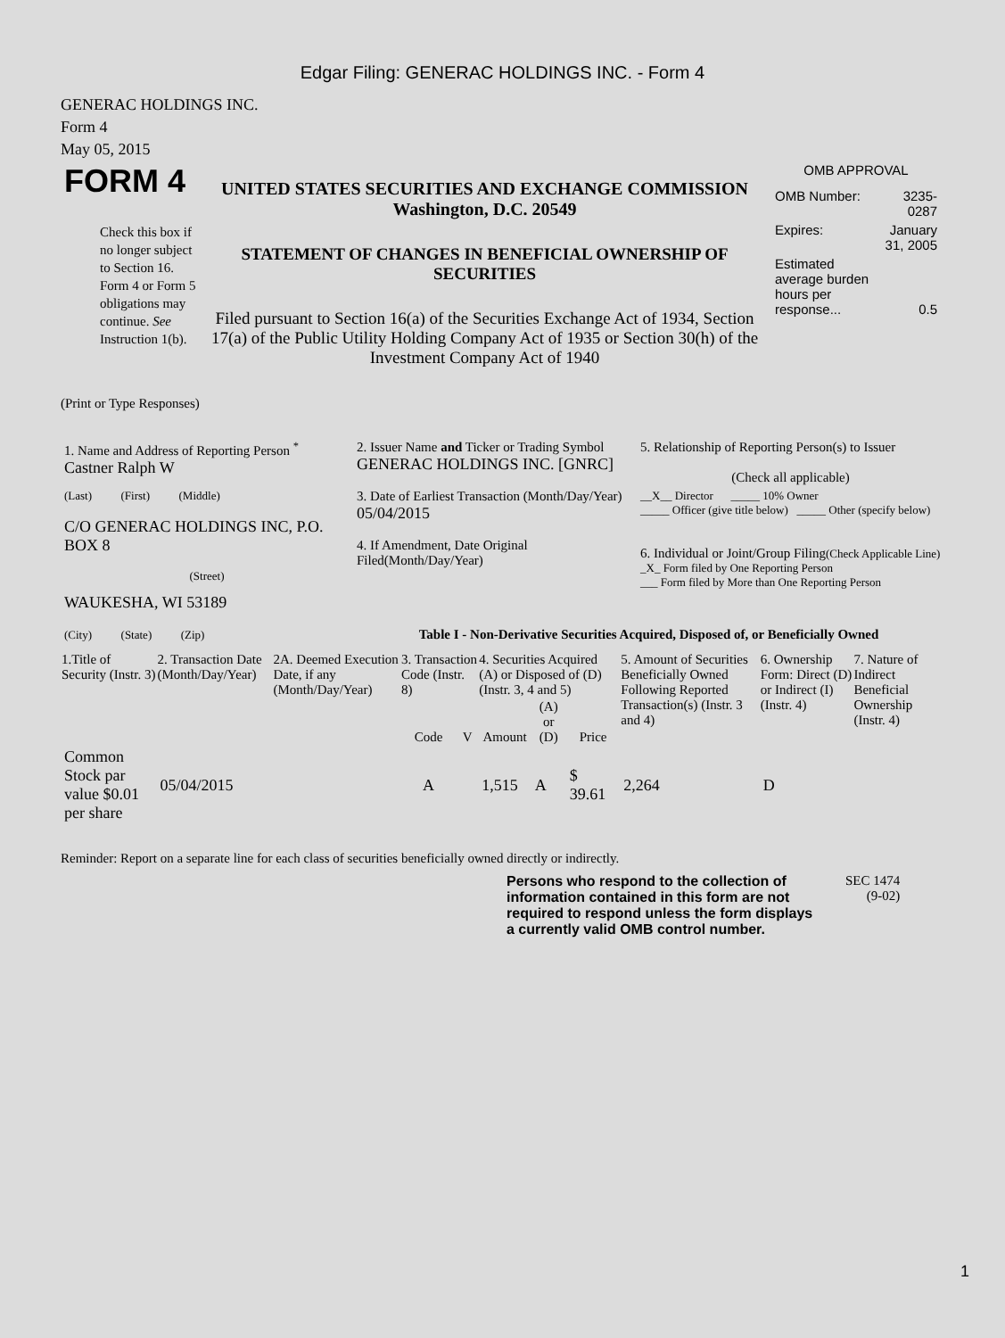Edgar Filing: GENERAC HOLDINGS INC. - Form 4
GENERAC HOLDINGS INC.
Form 4
May 05, 2015
| FORM 4 Check this box if no longer subject to Section 16. Form 4 or Form 5 obligations may continue. See Instruction 1(b). | UNITED STATES SECURITIES AND EXCHANGE COMMISSION Washington, D.C. 20549 STATEMENT OF CHANGES IN BENEFICIAL OWNERSHIP OF SECURITIES Filed pursuant to Section 16(a) of the Securities Exchange Act of 1934, Section 17(a) of the Public Utility Holding Company Act of 1935 or Section 30(h) of the Investment Company Act of 1940 | OMB APPROVAL / OMB Number: / 3235-0287 / / Expires: / January 31, 2005 / / Estimated average burden hours per response... / 0.5 / |
(Print or Type Responses)
| 1. Name and Address of Reporting Person <sup>*</sup> Castner Ralph W | 2. Issuer Name and Ticker or Trading Symbol GENERAC HOLDINGS INC. [GNRC] | 5. Relationship of Reporting Person(s) to Issuer (Check all applicable) |
| (Last) (First) (Middle) C/O GENERAC HOLDINGS INC, P.O. BOX 8 (Street) | 3. Date of Earliest Transaction (Month/Day/Year) 05/04/2015 4. If Amendment, Date Original Filed(Month/Day/Year) | __X__ Director _____ 10% Owner _____ Officer (give title below) _____ Other (specify below) 6. Individual or Joint/Group Filing (Check Applicable Line) _X_ Form filed by One Reporting Person ___ Form filed by More than One Reporting Person |
| WAUKESHA, WI 53189 (City) (State) (Zip) | Table I - Non-Derivative Securities Acquired, Disposed of, or Beneficially Owned | |
| 1.Title of Security (Instr. 3) | 2. Transaction Date (Month/Day/Year) | 2A. Deemed Execution Date, if any (Month/Day/Year) | 3. Transaction Code (Instr. 8) | | 4. Securities Acquired (A) or Disposed of (D) (Instr. 3, 4 and 5) | | | 5. Amount of Securities Beneficially Owned Following Reported Transaction(s) (Instr. 3 and 4) | 6. Ownership Form: Direct (D) or Indirect (I) (Instr. 4) | 7. Nature of Indirect Beneficial Ownership (Instr. 4) |
| --- | --- | --- | --- | --- | --- | --- | --- | --- | --- | --- |
| | | | Code | V | Amount | (A) or (D) | Price | | | |
| Common Stock par value $0.01 per share | 05/04/2015 | | A | | 1,515 | A | $ 39.61 | 2,264 | D | |
Reminder: Report on a separate line for each class of securities beneficially owned directly or indirectly.
Persons who respond to the collection of information contained in this form are not required to respond unless the form displays a currently valid OMB control number.
SEC 1474
(9-02)
1